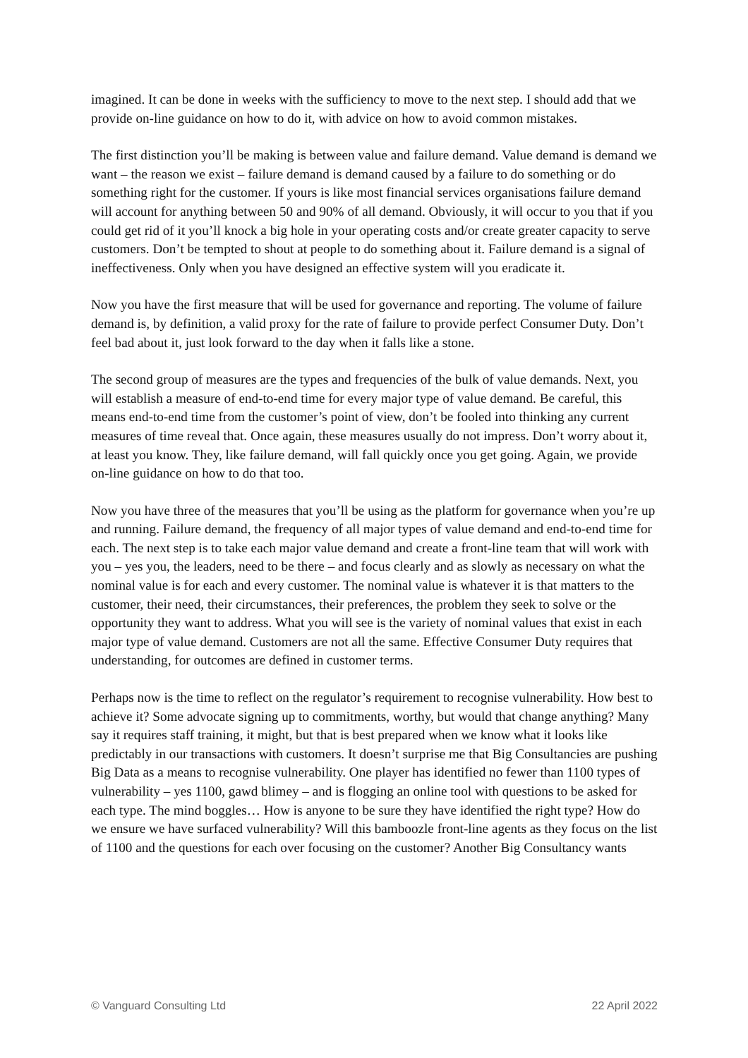imagined. It can be done in weeks with the sufficiency to move to the next step. I should add that we provide on-line guidance on how to do it, with advice on how to avoid common mistakes.
The first distinction you’ll be making is between value and failure demand. Value demand is demand we want – the reason we exist – failure demand is demand caused by a failure to do something or do something right for the customer. If yours is like most financial services organisations failure demand will account for anything between 50 and 90% of all demand. Obviously, it will occur to you that if you could get rid of it you’ll knock a big hole in your operating costs and/or create greater capacity to serve customers. Don’t be tempted to shout at people to do something about it. Failure demand is a signal of ineffectiveness. Only when you have designed an effective system will you eradicate it.
Now you have the first measure that will be used for governance and reporting. The volume of failure demand is, by definition, a valid proxy for the rate of failure to provide perfect Consumer Duty. Don’t feel bad about it, just look forward to the day when it falls like a stone.
The second group of measures are the types and frequencies of the bulk of value demands. Next, you will establish a measure of end-to-end time for every major type of value demand. Be careful, this means end-to-end time from the customer’s point of view, don’t be fooled into thinking any current measures of time reveal that. Once again, these measures usually do not impress. Don’t worry about it, at least you know. They, like failure demand, will fall quickly once you get going. Again, we provide on-line guidance on how to do that too.
Now you have three of the measures that you’ll be using as the platform for governance when you’re up and running. Failure demand, the frequency of all major types of value demand and end-to-end time for each. The next step is to take each major value demand and create a front-line team that will work with you – yes you, the leaders, need to be there – and focus clearly and as slowly as necessary on what the nominal value is for each and every customer. The nominal value is whatever it is that matters to the customer, their need, their circumstances, their preferences, the problem they seek to solve or the opportunity they want to address. What you will see is the variety of nominal values that exist in each major type of value demand. Customers are not all the same. Effective Consumer Duty requires that understanding, for outcomes are defined in customer terms.
Perhaps now is the time to reflect on the regulator’s requirement to recognise vulnerability. How best to achieve it? Some advocate signing up to commitments, worthy, but would that change anything? Many say it requires staff training, it might, but that is best prepared when we know what it looks like predictably in our transactions with customers. It doesn’t surprise me that Big Consultancies are pushing Big Data as a means to recognise vulnerability. One player has identified no fewer than 1100 types of vulnerability – yes 1100, gawd blimey – and is flogging an online tool with questions to be asked for each type. The mind boggles… How is anyone to be sure they have identified the right type? How do we ensure we have surfaced vulnerability? Will this bamboozle front-line agents as they focus on the list of 1100 and the questions for each over focusing on the customer? Another Big Consultancy wants
© Vanguard Consulting Ltd 22 April 2022